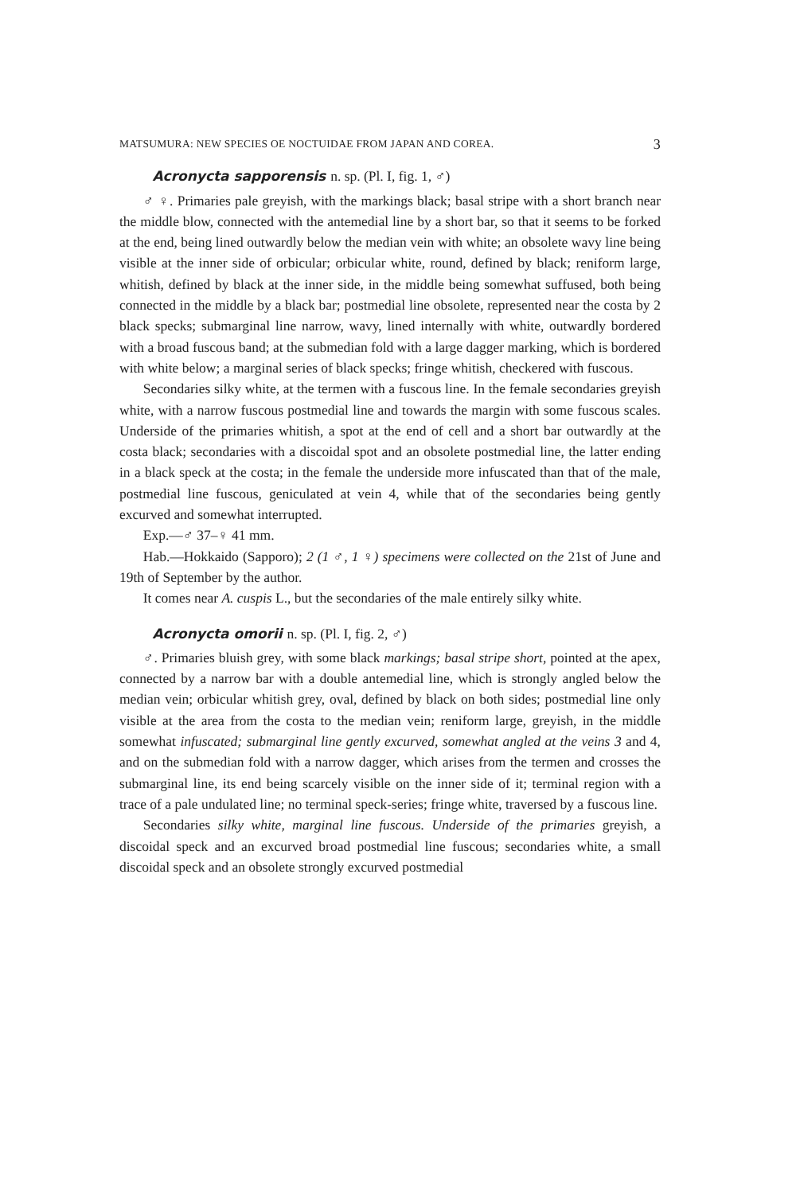MATSUMURA: NEW SPECIES OE NOCTUIDAE FROM JAPAN AND COREA. 3
Acronycta sapporensis n. sp. (Pl. I, fig. 1, ♂)
♂ ♀. Primaries pale greyish, with the markings black; basal stripe with a short branch near the middle blow, connected with the antemedial line by a short bar, so that it seems to be forked at the end, being lined outwardly below the median vein with white; an obsolete wavy line being visible at the inner side of orbicular; orbicular white, round, defined by black; reniform large, whitish, defined by black at the inner side, in the middle being somewhat suffused, both being connected in the middle by a black bar; postmedial line obsolete, represented near the costa by 2 black specks; submarginal line narrow, wavy, lined internally with white, outwardly bordered with a broad fuscous band; at the submedian fold with a large dagger marking, which is bordered with white below; a marginal series of black specks; fringe whitish, checkered with fuscous.
Secondaries silky white, at the termen with a fuscous line. In the female secondaries greyish white, with a narrow fuscous postmedial line and towards the margin with some fuscous scales. Underside of the primaries whitish, a spot at the end of cell and a short bar outwardly at the costa black; secondaries with a discoidal spot and an obsolete postmedial line, the latter ending in a black speck at the costa; in the female the underside more infuscated than that of the male, postmedial line fuscous, geniculated at vein 4, while that of the secondaries being gently excurved and somewhat interrupted.
Exp.—♂ 37–♀ 41 mm.
Hab.—Hokkaido (Sapporo); 2 (1 ♂, 1 ♀) specimens were collected on the 21st of June and 19th of September by the author.
It comes near A. cuspis L., but the secondaries of the male entirely silky white.
Acronycta omorii n. sp. (Pl. I, fig. 2, ♂)
♂. Primaries bluish grey, with some black markings; basal stripe short, pointed at the apex, connected by a narrow bar with a double antemedial line, which is strongly angled below the median vein; orbicular whitish grey, oval, defined by black on both sides; postmedial line only visible at the area from the costa to the median vein; reniform large, greyish, in the middle somewhat infuscated; submarginal line gently excurved, somewhat angled at the veins 3 and 4, and on the submedian fold with a narrow dagger, which arises from the termen and crosses the submarginal line, its end being scarcely visible on the inner side of it; terminal region with a trace of a pale undulated line; no terminal speck-series; fringe white, traversed by a fuscous line.
Secondaries silky white, marginal line fuscous. Underside of the primaries greyish, a discoidal speck and an excurved broad postmedial line fuscous; secondaries white, a small discoidal speck and an obsolete strongly excurved postmedial